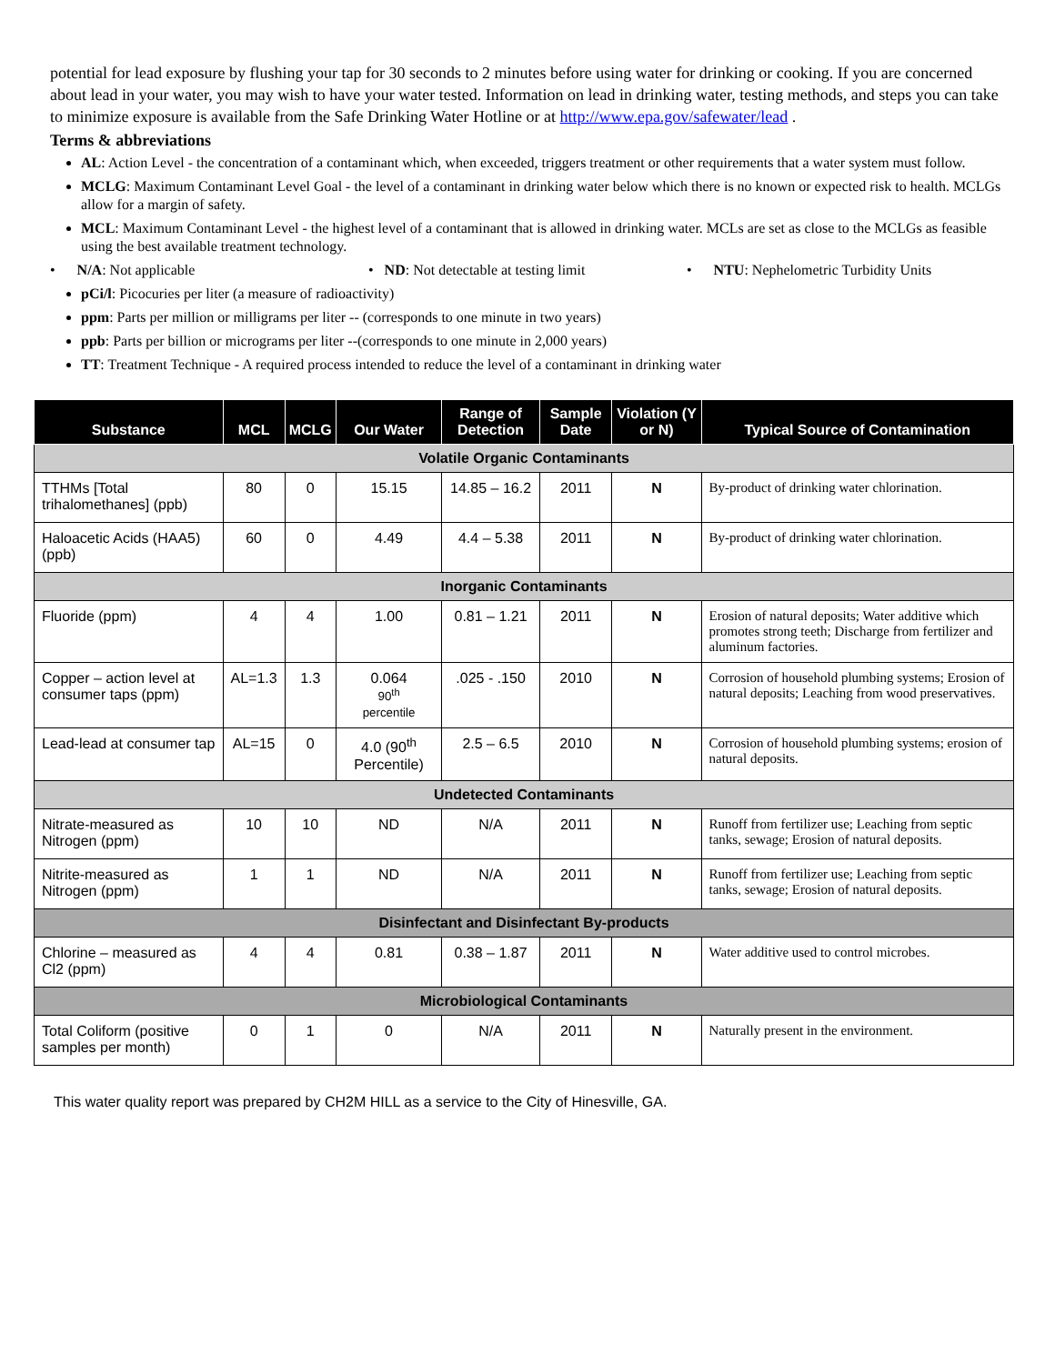potential for lead exposure by flushing your tap for 30 seconds to 2 minutes before using water for drinking or cooking. If you are concerned about lead in your water, you may wish to have your water tested. Information on lead in drinking water, testing methods, and steps you can take to minimize exposure is available from the Safe Drinking Water Hotline or at http://www.epa.gov/safewater/lead .
Terms & abbreviations
AL: Action Level - the concentration of a contaminant which, when exceeded, triggers treatment or other requirements that a water system must follow.
MCLG: Maximum Contaminant Level Goal - the level of a contaminant in drinking water below which there is no known or expected risk to health. MCLGs allow for a margin of safety.
MCL: Maximum Contaminant Level - the highest level of a contaminant that is allowed in drinking water. MCLs are set as close to the MCLGs as feasible using the best available treatment technology.
• N/A: Not applicable • ND: Not detectable at testing limit • NTU: Nephelometric Turbidity Units
pCi/l: Picocuries per liter (a measure of radioactivity)
ppm: Parts per million or milligrams per liter -- (corresponds to one minute in two years)
ppb: Parts per billion or micrograms per liter --(corresponds to one minute in 2,000 years)
TT: Treatment Technique - A required process intended to reduce the level of a contaminant in drinking water
| Substance | MCL | MCLG | Our Water | Range of Detection | Sample Date | Violation (Y or N) | Typical Source of Contamination |
| --- | --- | --- | --- | --- | --- | --- | --- |
| Volatile Organic Contaminants | | | | | | | |
| TTHMs [Total trihalomethanes] (ppb) | 80 | 0 | 15.15 | 14.85 – 16.2 | 2011 | N | By-product of drinking water chlorination. |
| Haloacetic Acids (HAA5) (ppb) | 60 | 0 | 4.49 | 4.4 – 5.38 | 2011 | N | By-product of drinking water chlorination. |
| Inorganic Contaminants | | | | | | | |
| Fluoride (ppm) | 4 | 4 | 1.00 | 0.81 – 1.21 | 2011 | N | Erosion of natural deposits; Water additive which promotes strong teeth; Discharge from fertilizer and aluminum factories. |
| Copper – action level at consumer taps (ppm) | AL=1.3 | 1.3 | 0.064 90<sup>th</sup> percentile | .025 - .150 | 2010 | N | Corrosion of household plumbing systems; Erosion of natural deposits; Leaching from wood preservatives. |
| Lead-lead at consumer tap | AL=15 | 0 | 4.0 (90<sup>th</sup> Percentile) | 2.5 – 6.5 | 2010 | N | Corrosion of household plumbing systems; erosion of natural deposits. |
| Undetected Contaminants | | | | | | | |
| Nitrate-measured as Nitrogen (ppm) | 10 | 10 | ND | N/A | 2011 | N | Runoff from fertilizer use; Leaching from septic tanks, sewage; Erosion of natural deposits. |
| Nitrite-measured as Nitrogen (ppm) | 1 | 1 | ND | N/A | 2011 | N | Runoff from fertilizer use; Leaching from septic tanks, sewage; Erosion of natural deposits. |
| Disinfectant and Disinfectant By-products | | | | | | | |
| Chlorine – measured as Cl2 (ppm) | 4 | 4 | 0.81 | 0.38 – 1.87 | 2011 | N | Water additive used to control microbes. |
| Microbiological Contaminants | | | | | | | |
| Total Coliform (positive samples per month) | 0 | 1 | 0 | N/A | 2011 | N | Naturally present in the environment. |
This water quality report was prepared by CH2M HILL as a service to the City of Hinesville, GA.